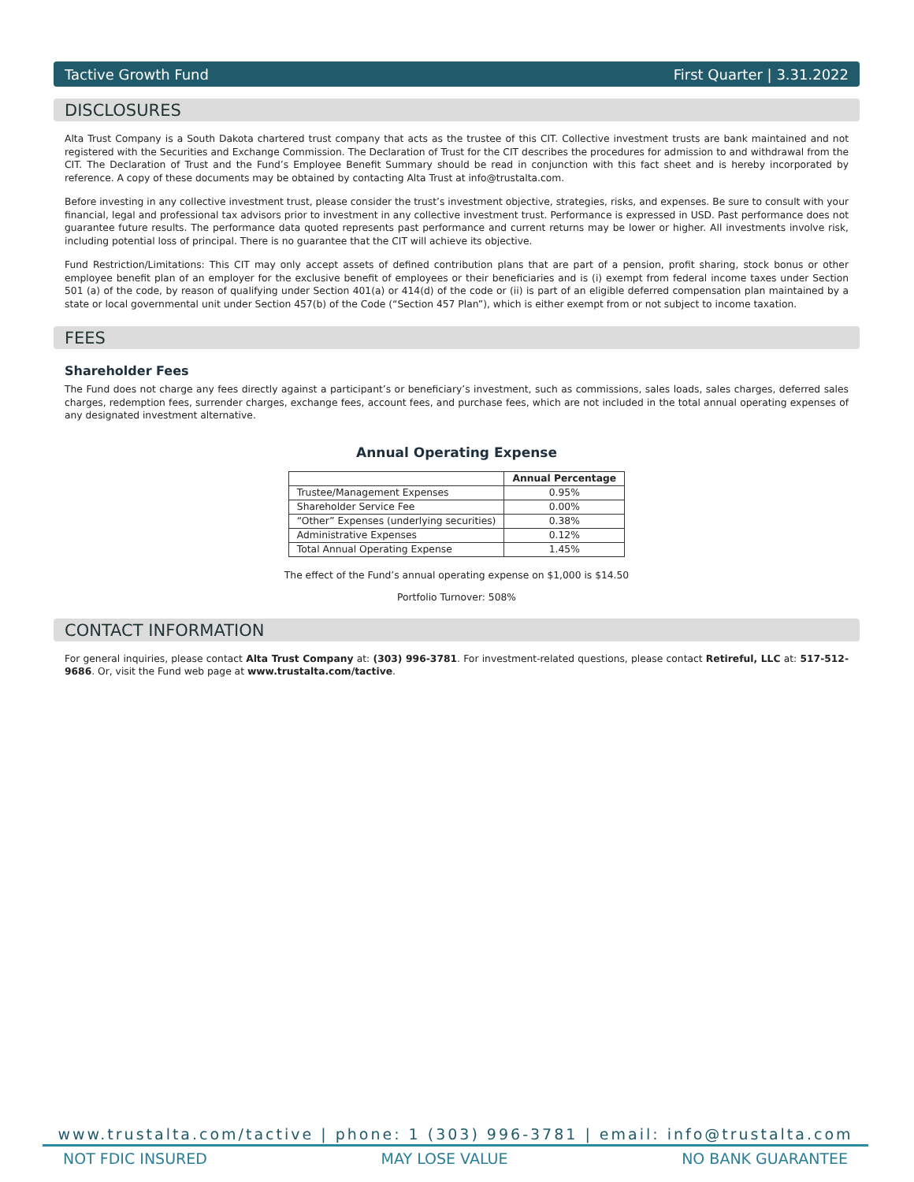Tactive Growth Fund First Quarter | 3.31.2022
DISCLOSURES
Alta Trust Company is a South Dakota chartered trust company that acts as the trustee of this CIT. Collective investment trusts are bank maintained and not registered with the Securities and Exchange Commission. The Declaration of Trust for the CIT describes the procedures for admission to and withdrawal from the CIT. The Declaration of Trust and the Fund’s Employee Benefit Summary should be read in conjunction with this fact sheet and is hereby incorporated by reference. A copy of these documents may be obtained by contacting Alta Trust at info@trustalta.com.
Before investing in any collective investment trust, please consider the trust’s investment objective, strategies, risks, and expenses. Be sure to consult with your financial, legal and professional tax advisors prior to investment in any collective investment trust. Performance is expressed in USD. Past performance does not guarantee future results. The performance data quoted represents past performance and current returns may be lower or higher. All investments involve risk, including potential loss of principal. There is no guarantee that the CIT will achieve its objective.
Fund Restriction/Limitations: This CIT may only accept assets of defined contribution plans that are part of a pension, profit sharing, stock bonus or other employee benefit plan of an employer for the exclusive benefit of employees or their beneficiaries and is (i) exempt from federal income taxes under Section 501 (a) of the code, by reason of qualifying under Section 401(a) or 414(d) of the code or (ii) is part of an eligible deferred compensation plan maintained by a state or local governmental unit under Section 457(b) of the Code (“Section 457 Plan”), which is either exempt from or not subject to income taxation.
FEES
Shareholder Fees
The Fund does not charge any fees directly against a participant’s or beneficiary’s investment, such as commissions, sales loads, sales charges, deferred sales charges, redemption fees, surrender charges, exchange fees, account fees, and purchase fees, which are not included in the total annual operating expenses of any designated investment alternative.
Annual Operating Expense
| | Annual Percentage |
| --- | --- |
| Trustee/Management Expenses | 0.95% |
| Shareholder Service Fee | 0.00% |
| “Other” Expenses (underlying securities) | 0.38% |
| Administrative Expenses | 0.12% |
| Total Annual Operating Expense | 1.45% |
The effect of the Fund’s annual operating expense on $1,000 is $14.50
Portfolio Turnover: 508%
CONTACT INFORMATION
For general inquiries, please contact Alta Trust Company at: (303) 996-3781. For investment-related questions, please contact Retireful, LLC at: 517-512-9686. Or, visit the Fund web page at www.trustalta.com/tactive.
www.trustalta.com/tactive | phone: 1 (303) 996-3781 | email: info@trustalta.com
NOT FDIC INSURED MAY LOSE VALUE NO BANK GUARANTEE